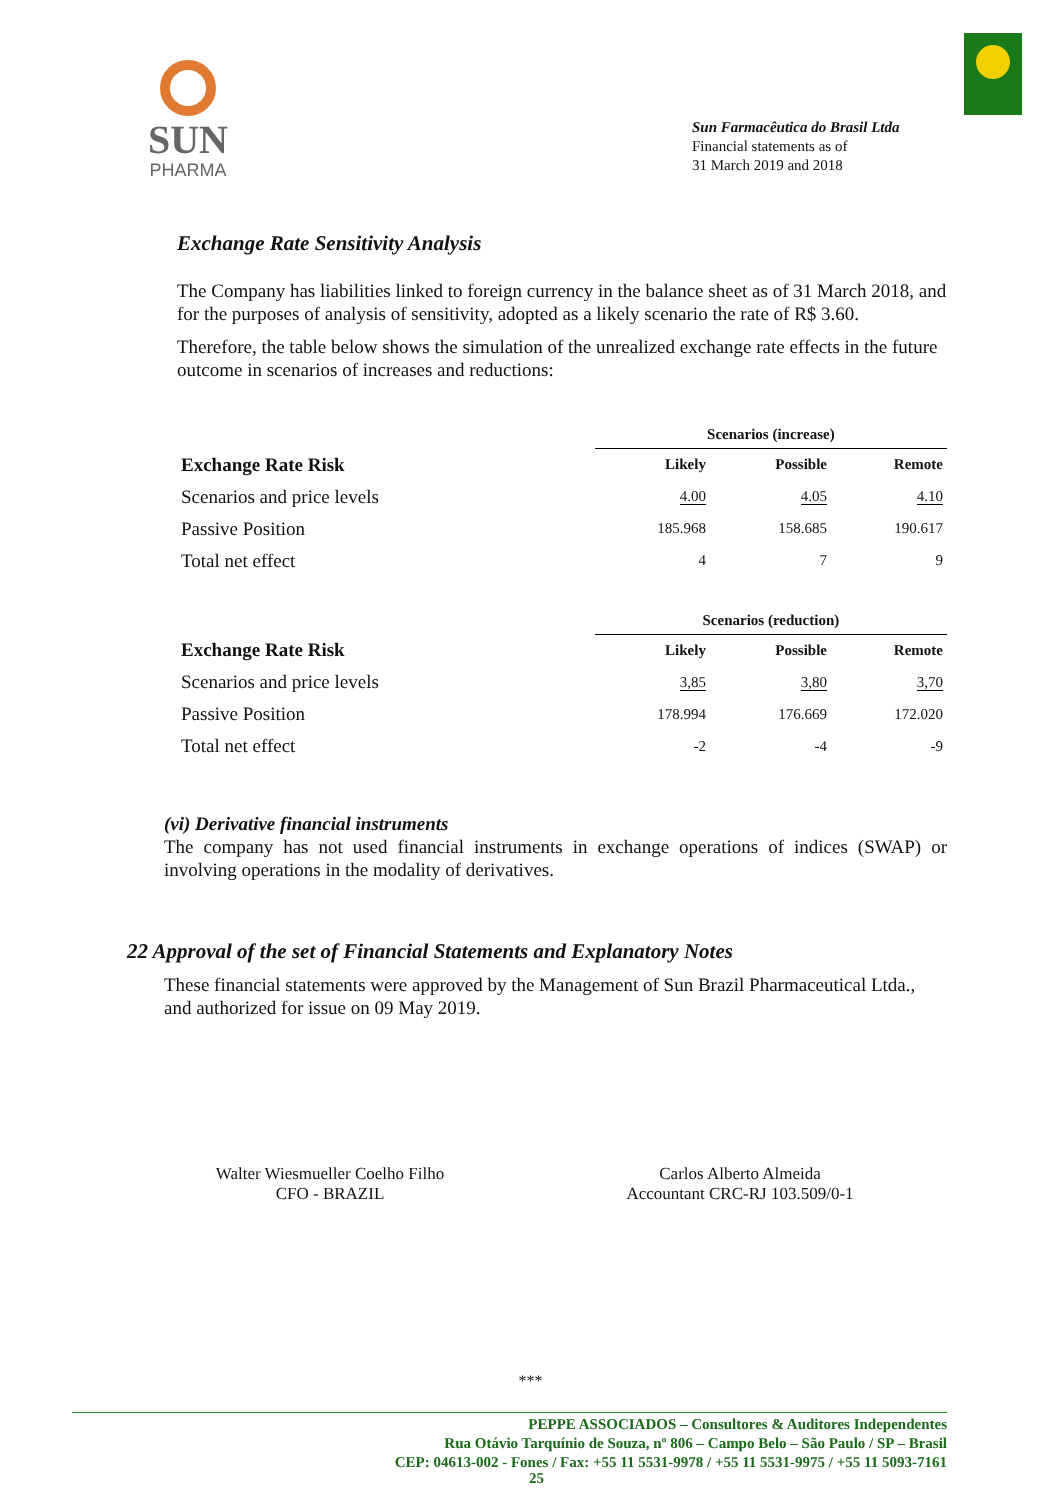SUN
PHARMA
Sun Farmacêutica do Brasil Ltda
Financial statements as of
31 March 2019 and 2018
Exchange Rate Sensitivity Analysis
The Company has liabilities linked to foreign currency in the balance sheet as of 31 March 2018, and for the purposes of analysis of sensitivity, adopted as a likely scenario the rate of R$ 3.60.
Therefore, the table below shows the simulation of the unrealized exchange rate effects in the future outcome in scenarios of increases and reductions:
| | Scenarios (increase) | | |
| --- | --- | --- | --- |
| Exchange Rate Risk | Likely | Possible | Remote |
| Scenarios and price levels | 4.00 | 4.05 | 4.10 |
| Passive Position | 185.968 | 158.685 | 190.617 |
| Total net effect | 4 | 7 | 9 |
| | Scenarios (reduction) | | |
| --- | --- | --- | --- |
| Exchange Rate Risk | Likely | Possible | Remote |
| Scenarios and price levels | 3,85 | 3,80 | 3,70 |
| Passive Position | 178.994 | 176.669 | 172.020 |
| Total net effect | -2 | -4 | -9 |
(vi) Derivative financial instruments
The company has not used financial instruments in exchange operations of indices (SWAP) or involving operations in the modality of derivatives.
22 Approval of the set of Financial Statements and Explanatory Notes
These financial statements were approved by the Management of Sun Brazil Pharmaceutical Ltda., and authorized for issue on 09 May 2019.
Walter Wiesmueller Coelho Filho
CFO - BRAZIL
Carlos Alberto Almeida
Accountant CRC-RJ 103.509/0-1
***
PEPPE ASSOCIADOS – Consultores & Auditores Independentes
Rua Otávio Tarquínio de Souza, nº 806 – Campo Belo – São Paulo / SP – Brasil
CEP: 04613-002 - Fones / Fax: +55 11 5531-9978 / +55 11 5531-9975 / +55 11 5093-7161
25